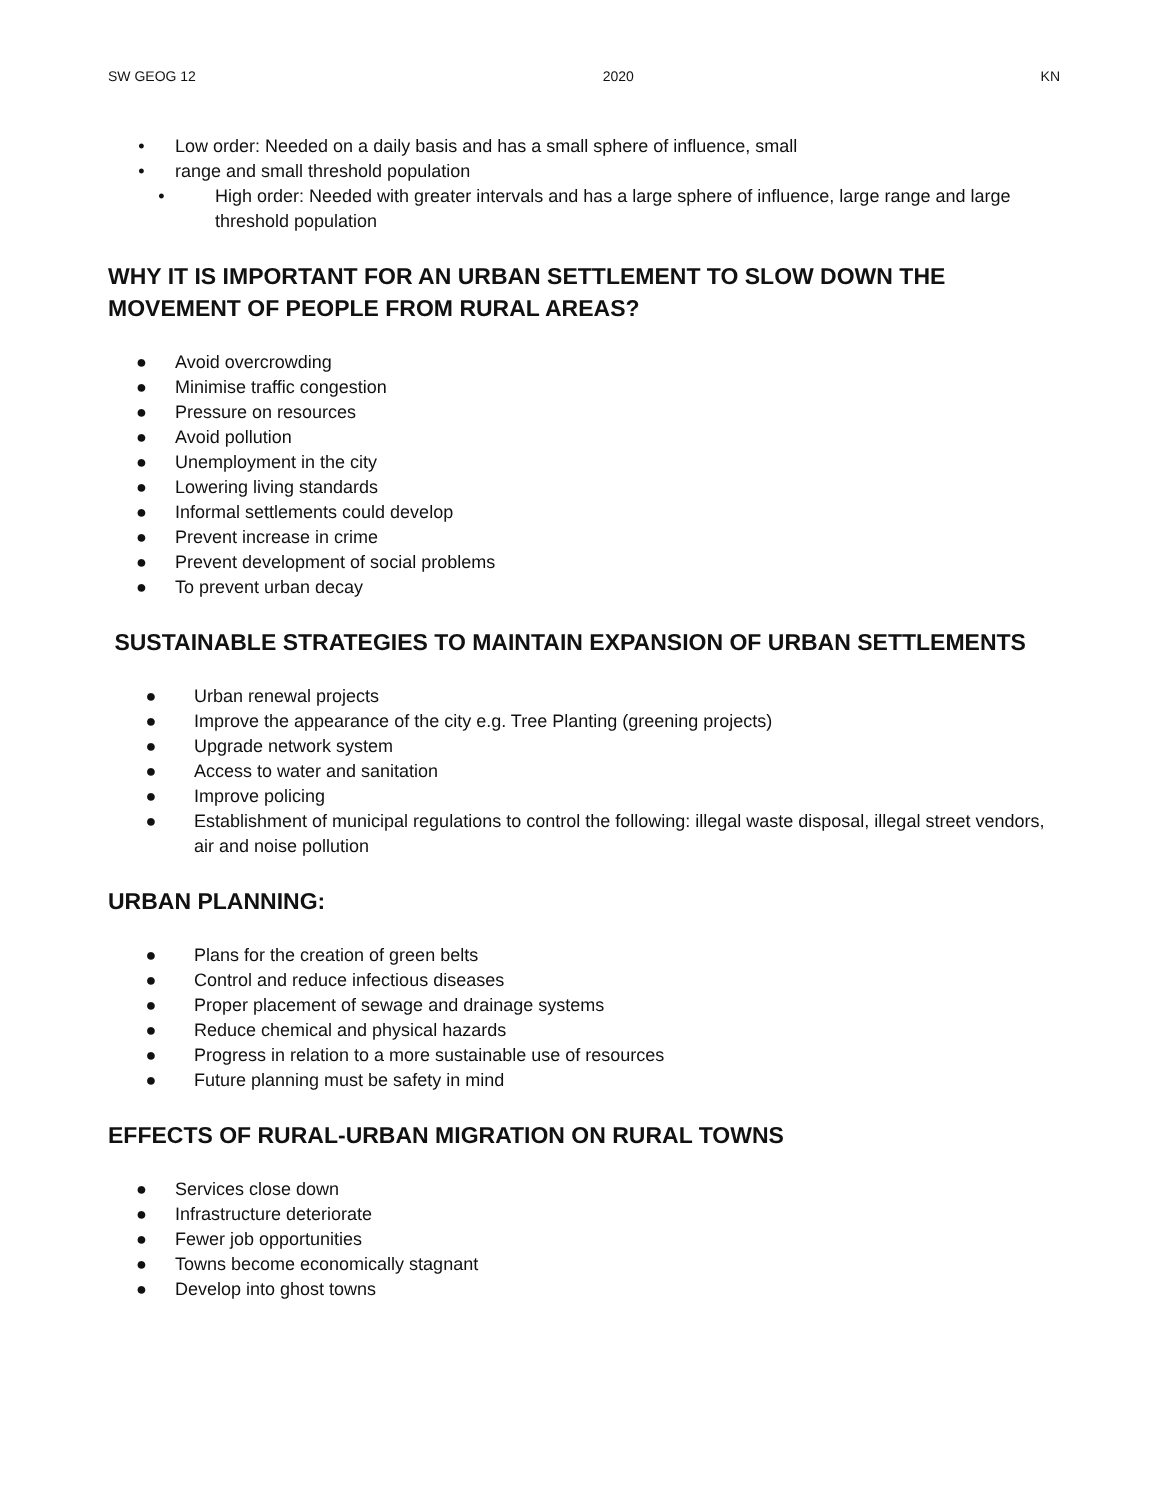SW GEOG 12 2020 KN
• Low order: Needed on a daily basis and has a small sphere of influence, small
• range and small threshold population
• High order: Needed with greater intervals and has a large sphere of influence, large range and large threshold population
WHY IT IS IMPORTANT FOR AN URBAN SETTLEMENT TO SLOW DOWN THE MOVEMENT OF PEOPLE FROM RURAL AREAS?
● Avoid overcrowding
● Minimise traffic congestion
● Pressure on resources
● Avoid pollution
● Unemployment in the city
● Lowering living standards
● Informal settlements could develop
● Prevent increase in crime
● Prevent development of social problems
● To prevent urban decay
SUSTAINABLE STRATEGIES TO MAINTAIN EXPANSION OF URBAN SETTLEMENTS
● Urban renewal projects
● Improve the appearance of the city e.g. Tree Planting (greening projects)
● Upgrade network system
● Access to water and sanitation
● Improve policing
● Establishment of municipal regulations to control the following: illegal waste disposal, illegal street vendors, air and noise pollution
URBAN PLANNING:
● Plans for the creation of green belts
● Control and reduce infectious diseases
● Proper placement of sewage and drainage systems
● Reduce chemical and physical hazards
● Progress in relation to a more sustainable use of resources
● Future planning must be safety in mind
EFFECTS OF RURAL-URBAN MIGRATION ON RURAL TOWNS
● Services close down
● Infrastructure deteriorate
● Fewer job opportunities
● Towns become economically stagnant
● Develop into ghost towns